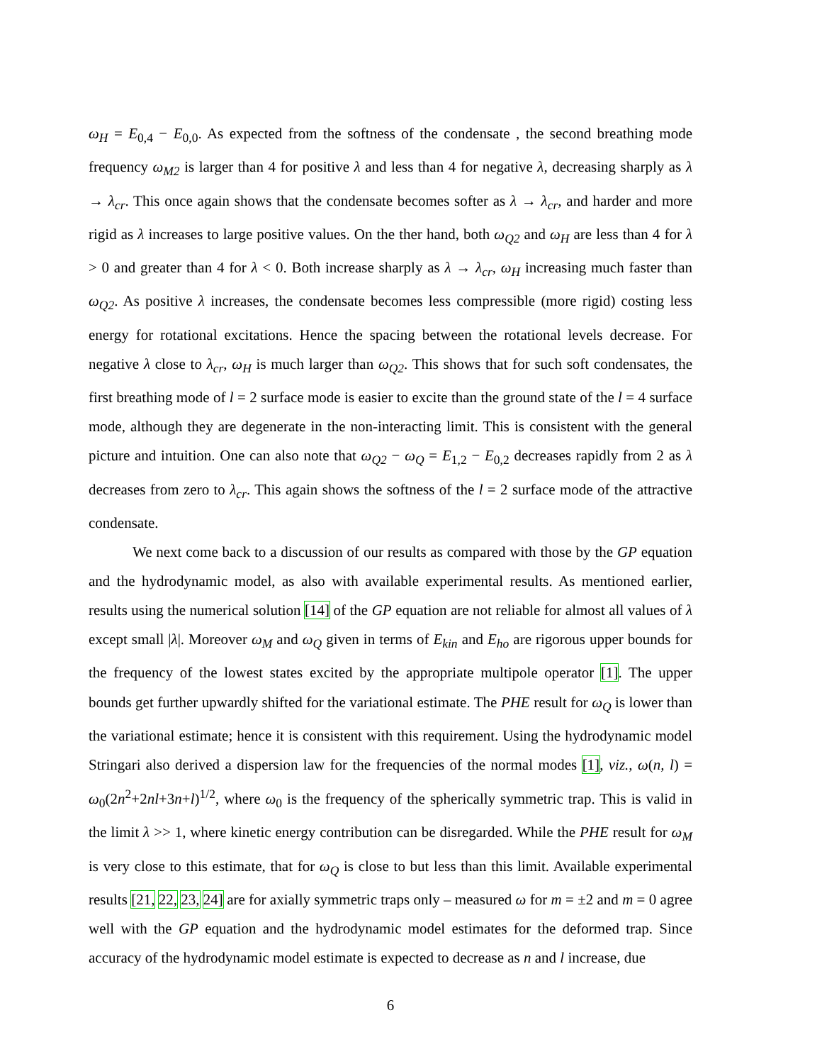ω<sub>H</sub> = E<sub>0,4</sub> − E<sub>0,0</sub>. As expected from the softness of the condensate , the second breathing mode frequency ω<sub>M2</sub> is larger than 4 for positive λ and less than 4 for negative λ, decreasing sharply as λ → λ<sub>cr</sub>. This once again shows that the condensate becomes softer as λ → λ<sub>cr</sub>, and harder and more rigid as λ increases to large positive values. On the ther hand, both ω<sub>Q2</sub> and ω<sub>H</sub> are less than 4 for λ > 0 and greater than 4 for λ < 0. Both increase sharply as λ → λ<sub>cr</sub>, ω<sub>H</sub> increasing much faster than ω<sub>Q2</sub>. As positive λ increases, the condensate becomes less compressible (more rigid) costing less energy for rotational excitations. Hence the spacing between the rotational levels decrease. For negative λ close to λ<sub>cr</sub>, ω<sub>H</sub> is much larger than ω<sub>Q2</sub>. This shows that for such soft condensates, the first breathing mode of l = 2 surface mode is easier to excite than the ground state of the l = 4 surface mode, although they are degenerate in the non-interacting limit. This is consistent with the general picture and intuition. One can also note that ω<sub>Q2</sub> − ω<sub>Q</sub> = E<sub>1,2</sub> − E<sub>0,2</sub> decreases rapidly from 2 as λ decreases from zero to λ<sub>cr</sub>. This again shows the softness of the l = 2 surface mode of the attractive condensate.
We next come back to a discussion of our results as compared with those by the GP equation and the hydrodynamic model, as also with available experimental results. As mentioned earlier, results using the numerical solution [14] of the GP equation are not reliable for almost all values of λ except small |λ|. Moreover ω<sub>M</sub> and ω<sub>Q</sub> given in terms of E<sub>kin</sub> and E<sub>ho</sub> are rigorous upper bounds for the frequency of the lowest states excited by the appropriate multipole operator [1]. The upper bounds get further upwardly shifted for the variational estimate. The PHE result for ω<sub>Q</sub> is lower than the variational estimate; hence it is consistent with this requirement. Using the hydrodynamic model Stringari also derived a dispersion law for the frequencies of the normal modes [1], viz., ω(n, l) = ω<sub>0</sub>(2n<sup>2</sup>+2nl+3n+l)<sup>1/2</sup>, where ω<sub>0</sub> is the frequency of the spherically symmetric trap. This is valid in the limit λ >> 1, where kinetic energy contribution can be disregarded. While the PHE result for ω<sub>M</sub> is very close to this estimate, that for ω<sub>Q</sub> is close to but less than this limit. Available experimental results [21, 22, 23, 24] are for axially symmetric traps only – measured ω for m = ±2 and m = 0 agree well with the GP equation and the hydrodynamic model estimates for the deformed trap. Since accuracy of the hydrodynamic model estimate is expected to decrease as n and l increase, due
6